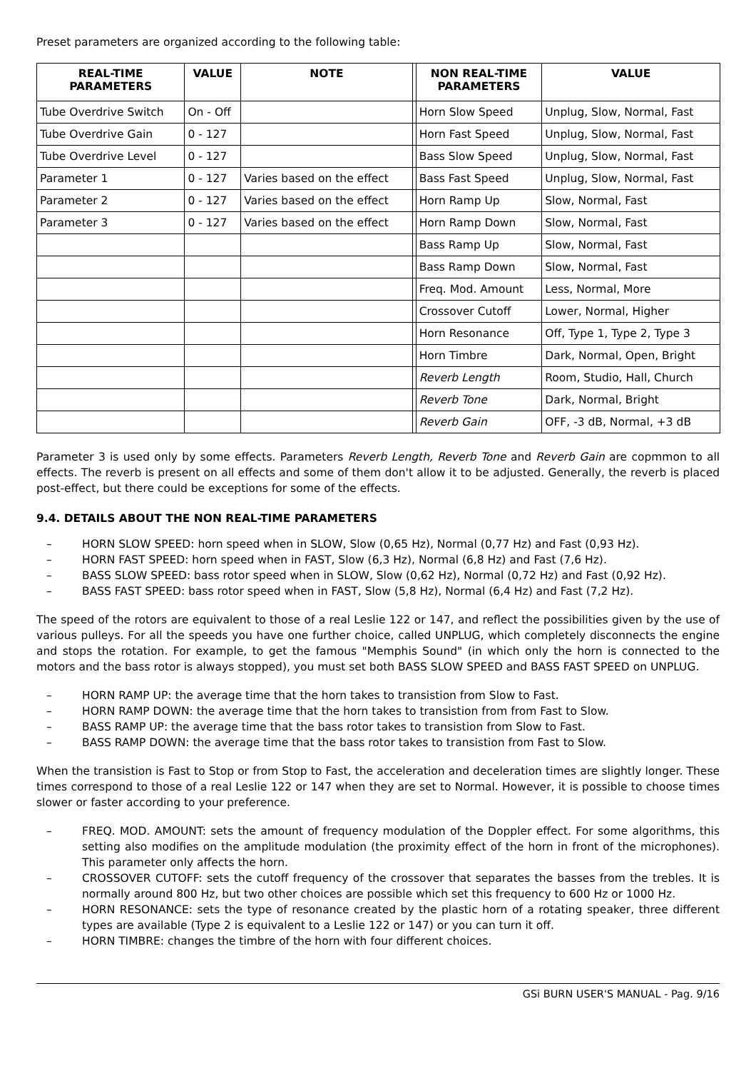Preset parameters are organized according to the following table:
| REAL-TIME PARAMETERS | VALUE | NOTE | | NON REAL-TIME PARAMETERS | VALUE |
| --- | --- | --- | --- | --- | --- |
| Tube Overdrive Switch | On - Off | | | Horn Slow Speed | Unplug, Slow, Normal, Fast |
| Tube Overdrive Gain | 0 - 127 | | | Horn Fast Speed | Unplug, Slow, Normal, Fast |
| Tube Overdrive Level | 0 - 127 | | | Bass Slow Speed | Unplug, Slow, Normal, Fast |
| Parameter 1 | 0 - 127 | Varies based on the effect | | Bass Fast Speed | Unplug, Slow, Normal, Fast |
| Parameter 2 | 0 - 127 | Varies based on the effect | | Horn Ramp Up | Slow, Normal, Fast |
| Parameter 3 | 0 - 127 | Varies based on the effect | | Horn Ramp Down | Slow, Normal, Fast |
| | | | | Bass Ramp Up | Slow, Normal, Fast |
| | | | | Bass Ramp Down | Slow, Normal, Fast |
| | | | | Freq. Mod. Amount | Less, Normal, More |
| | | | | Crossover Cutoff | Lower, Normal, Higher |
| | | | | Horn Resonance | Off, Type 1, Type 2, Type 3 |
| | | | | Horn Timbre | Dark, Normal, Open, Bright |
| | | | | Reverb Length | Room, Studio, Hall, Church |
| | | | | Reverb Tone | Dark, Normal, Bright |
| | | | | Reverb Gain | OFF, -3 dB, Normal, +3 dB |
Parameter 3 is used only by some effects. Parameters Reverb Length, Reverb Tone and Reverb Gain are copmmon to all effects. The reverb is present on all effects and some of them don't allow it to be adjusted. Generally, the reverb is placed post-effect, but there could be exceptions for some of the effects.
9.4. DETAILS ABOUT THE NON REAL-TIME PARAMETERS
– HORN SLOW SPEED: horn speed when in SLOW, Slow (0,65 Hz), Normal (0,77 Hz) and Fast (0,93 Hz).
– HORN FAST SPEED: horn speed when in FAST, Slow (6,3 Hz), Normal (6,8 Hz) and Fast (7,6 Hz).
– BASS SLOW SPEED: bass rotor speed when in SLOW, Slow (0,62 Hz), Normal (0,72 Hz) and Fast (0,92 Hz).
– BASS FAST SPEED: bass rotor speed when in FAST, Slow (5,8 Hz), Normal (6,4 Hz) and Fast (7,2 Hz).
The speed of the rotors are equivalent to those of a real Leslie 122 or 147, and reflect the possibilities given by the use of various pulleys. For all the speeds you have one further choice, called UNPLUG, which completely disconnects the engine and stops the rotation. For example, to get the famous "Memphis Sound" (in which only the horn is connected to the motors and the bass rotor is always stopped), you must set both BASS SLOW SPEED and BASS FAST SPEED on UNPLUG.
– HORN RAMP UP: the average time that the horn takes to transistion from Slow to Fast.
– HORN RAMP DOWN: the average time that the horn takes to transistion from from Fast to Slow.
– BASS RAMP UP: the average time that the bass rotor takes to transistion from Slow to Fast.
– BASS RAMP DOWN: the average time that the bass rotor takes to transistion from Fast to Slow.
When the transistion is Fast to Stop or from Stop to Fast, the acceleration and deceleration times are slightly longer. These times correspond to those of a real Leslie 122 or 147 when they are set to Normal. However, it is possible to choose times slower or faster according to your preference.
– FREQ. MOD. AMOUNT: sets the amount of frequency modulation of the Doppler effect. For some algorithms, this setting also modifies on the amplitude modulation (the proximity effect of the horn in front of the microphones). This parameter only affects the horn.
– CROSSOVER CUTOFF: sets the cutoff frequency of the crossover that separates the basses from the trebles. It is normally around 800 Hz, but two other choices are possible which set this frequency to 600 Hz or 1000 Hz.
– HORN RESONANCE: sets the type of resonance created by the plastic horn of a rotating speaker, three different types are available (Type 2 is equivalent to a Leslie 122 or 147) or you can turn it off.
– HORN TIMBRE: changes the timbre of the horn with four different choices.
GSi BURN USER'S MANUAL - Pag. 9/16